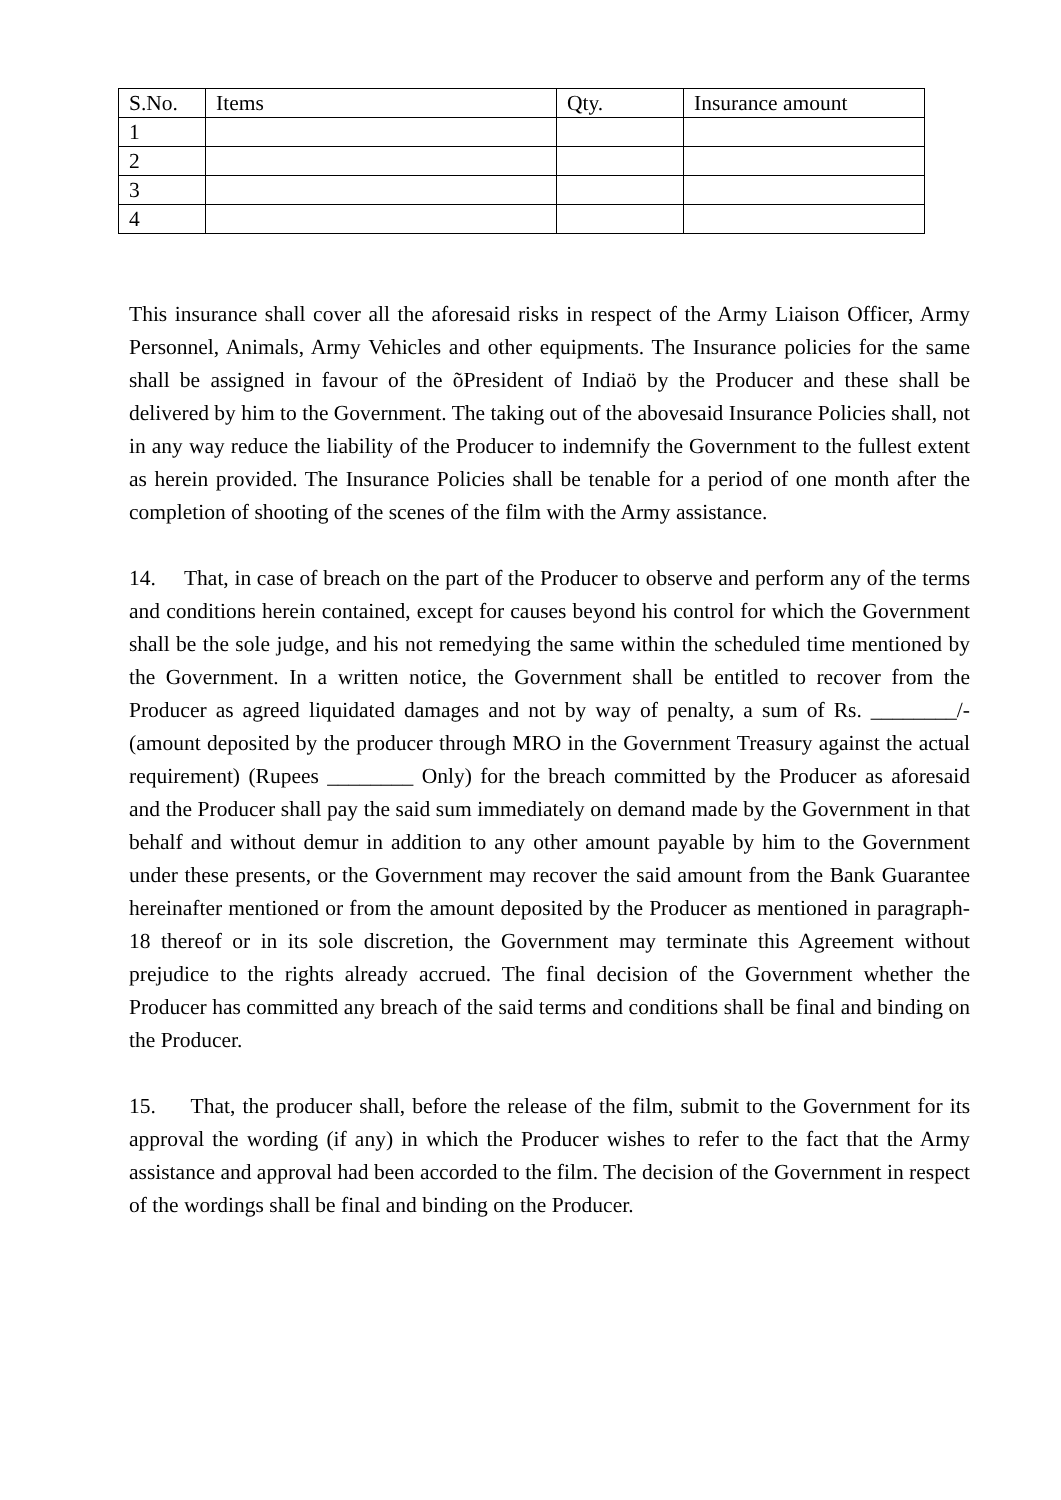| S.No. | Items | Qty. | Insurance amount |
| --- | --- | --- | --- |
| 1 | | | |
| 2 | | | |
| 3 | | | |
| 4 | | | |
This insurance shall cover all the aforesaid risks in respect of the Army Liaison Officer, Army Personnel, Animals, Army Vehicles and other equipments. The Insurance policies for the same shall be assigned in favour of the õPresident of Indiaö by the Producer and these shall be delivered by him to the Government. The taking out of the abovesaid Insurance Policies shall, not in any way reduce the liability of the Producer to indemnify the Government to the fullest extent as herein provided. The Insurance Policies shall be tenable for a period of one month after the completion of shooting of the scenes of the film with the Army assistance.
14. That, in case of breach on the part of the Producer to observe and perform any of the terms and conditions herein contained, except for causes beyond his control for which the Government shall be the sole judge, and his not remedying the same within the scheduled time mentioned by the Government. In a written notice, the Government shall be entitled to recover from the Producer as agreed liquidated damages and not by way of penalty, a sum of Rs. ________/-(amount deposited by the producer through MRO in the Government Treasury against the actual requirement) (Rupees ________ Only) for the breach committed by the Producer as aforesaid and the Producer shall pay the said sum immediately on demand made by the Government in that behalf and without demur in addition to any other amount payable by him to the Government under these presents, or the Government may recover the said amount from the Bank Guarantee hereinafter mentioned or from the amount deposited by the Producer as mentioned in paragraph-18 thereof or in its sole discretion, the Government may terminate this Agreement without prejudice to the rights already accrued. The final decision of the Government whether the Producer has committed any breach of the said terms and conditions shall be final and binding on the Producer.
15. That, the producer shall, before the release of the film, submit to the Government for its approval the wording (if any) in which the Producer wishes to refer to the fact that the Army assistance and approval had been accorded to the film. The decision of the Government in respect of the wordings shall be final and binding on the Producer.